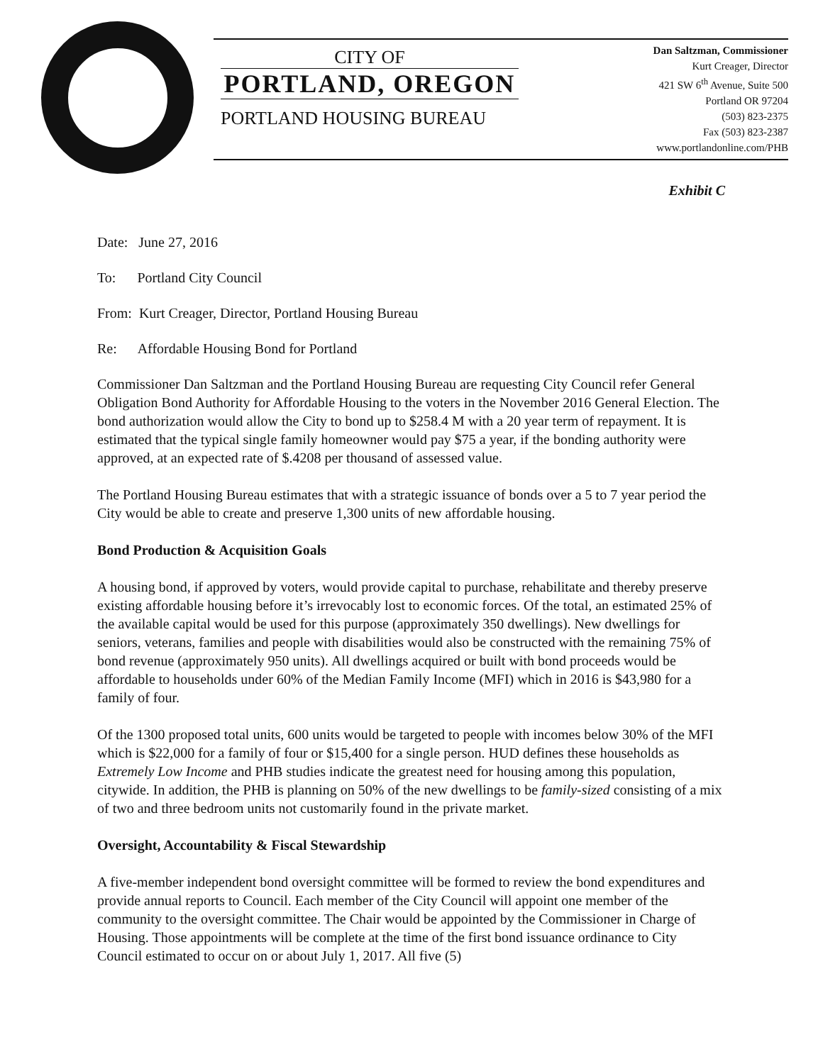CITY OF
PORTLAND, OREGON
PORTLAND HOUSING BUREAU
Dan Saltzman, Commissioner
Kurt Creager, Director
421 SW 6<sup>th</sup> Avenue, Suite 500
Portland OR 97204
(503) 823-2375
Fax (503) 823-2387
www.portlandonline.com/PHB
Exhibit C
Date: June 27, 2016
To: Portland City Council
From: Kurt Creager, Director, Portland Housing Bureau
Re: Affordable Housing Bond for Portland
Commissioner Dan Saltzman and the Portland Housing Bureau are requesting City Council refer General Obligation Bond Authority for Affordable Housing to the voters in the November 2016 General Election. The bond authorization would allow the City to bond up to $258.4 M with a 20 year term of repayment. It is estimated that the typical single family homeowner would pay $75 a year, if the bonding authority were approved, at an expected rate of $.4208 per thousand of assessed value.
The Portland Housing Bureau estimates that with a strategic issuance of bonds over a 5 to 7 year period the City would be able to create and preserve 1,300 units of new affordable housing.
Bond Production & Acquisition Goals
A housing bond, if approved by voters, would provide capital to purchase, rehabilitate and thereby preserve existing affordable housing before it’s irrevocably lost to economic forces. Of the total, an estimated 25% of the available capital would be used for this purpose (approximately 350 dwellings). New dwellings for seniors, veterans, families and people with disabilities would also be constructed with the remaining 75% of bond revenue (approximately 950 units). All dwellings acquired or built with bond proceeds would be affordable to households under 60% of the Median Family Income (MFI) which in 2016 is $43,980 for a family of four.
Of the 1300 proposed total units, 600 units would be targeted to people with incomes below 30% of the MFI which is $22,000 for a family of four or $15,400 for a single person. HUD defines these households as Extremely Low Income and PHB studies indicate the greatest need for housing among this population, citywide. In addition, the PHB is planning on 50% of the new dwellings to be family-sized consisting of a mix of two and three bedroom units not customarily found in the private market.
Oversight, Accountability & Fiscal Stewardship
A five-member independent bond oversight committee will be formed to review the bond expenditures and provide annual reports to Council. Each member of the City Council will appoint one member of the community to the oversight committee. The Chair would be appointed by the Commissioner in Charge of Housing. Those appointments will be complete at the time of the first bond issuance ordinance to City Council estimated to occur on or about July 1, 2017. All five (5)